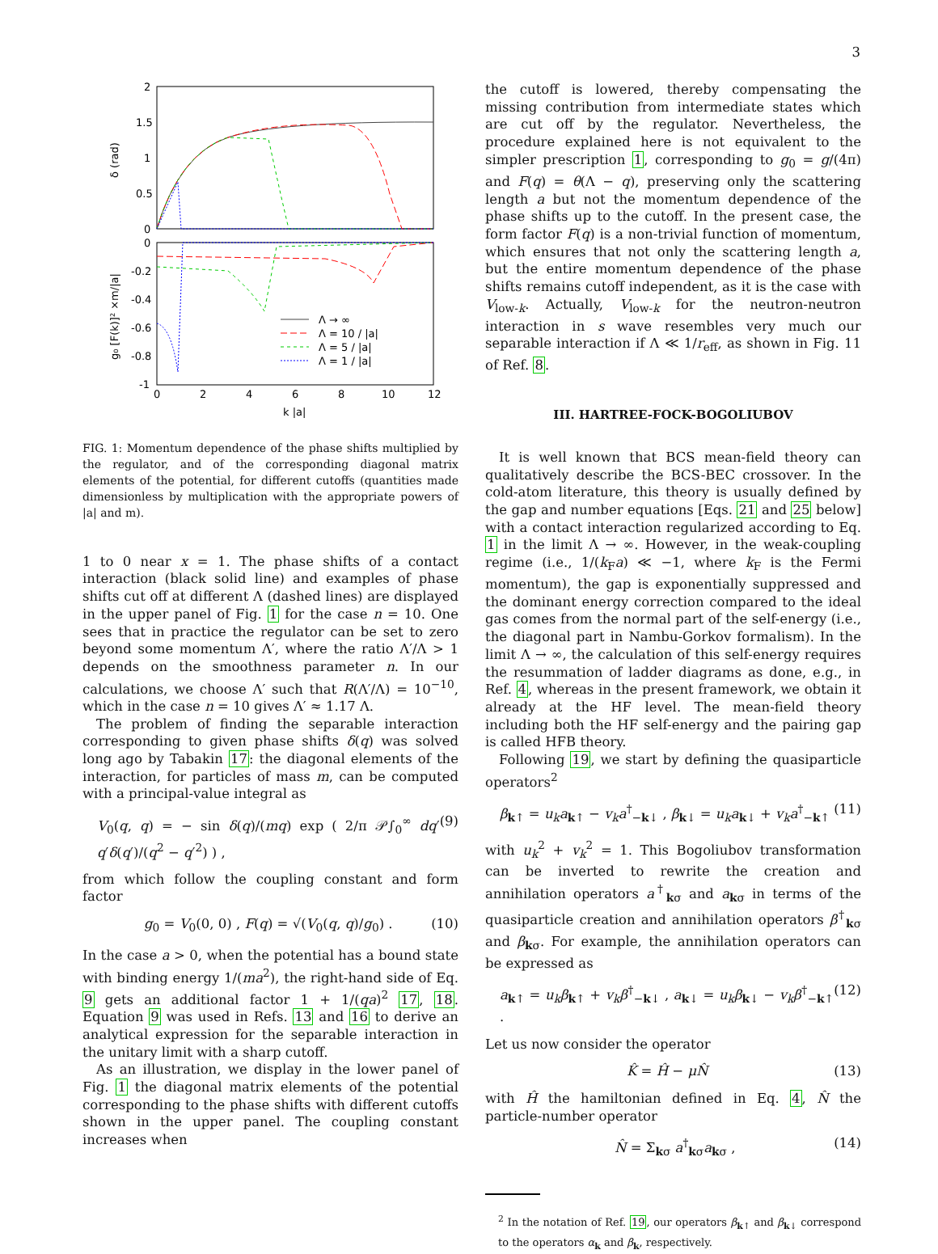3
2
1.5
1
0.5
0
0
-0.2
-0.4
-0.6
-0.8
-1
0
2
4
6
8
10
12
k |a|
δ (rad)
g₀ [F(k)]² ×m/|a|
Λ → ∞
Λ = 10 / |a|
Λ = 5 / |a|
Λ = 1 / |a|
FIG. 1: Momentum dependence of the phase shifts multiplied by the regulator, and of the corresponding diagonal matrix elements of the potential, for different cutoffs (quantities made dimensionless by multiplication with the appropriate powers of |a| and m).
1 to 0 near x = 1. The phase shifts of a contact interaction (black solid line) and examples of phase shifts cut off at different Λ (dashed lines) are displayed in the upper panel of Fig. 1 for the case n = 10. One sees that in practice the regulator can be set to zero beyond some momentum Λ′, where the ratio Λ′/Λ > 1 depends on the smoothness parameter n. In our calculations, we choose Λ′ such that R(Λ′/Λ) = 10<sup>−10</sup>, which in the case n = 10 gives Λ′ ≈ 1.17 Λ.
The problem of finding the separable interaction corresponding to given phase shifts δ(q) was solved long ago by Tabakin 17: the diagonal elements of the interaction, for particles of mass m, can be computed with a principal-value integral as
V<sub>0</sub>(q, q) = − sin δ(q)/(mq) exp ( 2/π 𝒫∫<sub>0</sub><sup>∞</sup> dq′ q′δ(q′)/(q<sup>2</sup> − q′<sup>2</sup>) ) , (9)
from which follow the coupling constant and form factor
g<sub>0</sub> = V<sub>0</sub>(0, 0) , F(q) = √(V<sub>0</sub>(q, q)/g<sub>0</sub>) . (10)
In the case a > 0, when the potential has a bound state with binding energy 1/(ma<sup>2</sup>), the right-hand side of Eq. 9 gets an additional factor 1 + 1/(qa)<sup>2</sup> 17, 18. Equation 9 was used in Refs. 13 and 16 to derive an analytical expression for the separable interaction in the unitary limit with a sharp cutoff.
As an illustration, we display in the lower panel of Fig. 1 the diagonal matrix elements of the potential corresponding to the phase shifts with different cutoffs shown in the upper panel. The coupling constant increases when
the cutoff is lowered, thereby compensating the missing contribution from intermediate states which are cut off by the regulator. Nevertheless, the procedure explained here is not equivalent to the simpler prescription 1, corresponding to g<sub>0</sub> = g/(4π) and F(q) = θ(Λ − q), preserving only the scattering length a but not the momentum dependence of the phase shifts up to the cutoff. In the present case, the form factor F(q) is a non-trivial function of momentum, which ensures that not only the scattering length a, but the entire momentum dependence of the phase shifts remains cutoff independent, as it is the case with V<sub>low-k</sub>. Actually, V<sub>low-k</sub> for the neutron-neutron interaction in s wave resembles very much our separable interaction if Λ ≪ 1/r<sub>eff</sub>, as shown in Fig. 11 of Ref. 8.
III. HARTREE-FOCK-BOGOLIUBOV
It is well known that BCS mean-field theory can qualitatively describe the BCS-BEC crossover. In the cold-atom literature, this theory is usually defined by the gap and number equations [Eqs. 21 and 25 below] with a contact interaction regularized according to Eq. 1 in the limit Λ → ∞. However, in the weak-coupling regime (i.e., 1/(k<sub>F</sub>a) ≪ −1, where k<sub>F</sub> is the Fermi momentum), the gap is exponentially suppressed and the dominant energy correction compared to the ideal gas comes from the normal part of the self-energy (i.e., the diagonal part in Nambu-Gorkov formalism). In the limit Λ → ∞, the calculation of this self-energy requires the resummation of ladder diagrams as done, e.g., in Ref. 4, whereas in the present framework, we obtain it already at the HF level. The mean-field theory including both the HF self-energy and the pairing gap is called HFB theory.
Following 19, we start by defining the quasiparticle operators<sup>2</sup>
β<sub>k↑</sub> = u<sub>k</sub>a<sub>k↑</sub> − v<sub>k</sub>a<sup>†</sup><sub>−k↓</sub> , β<sub>k↓</sub> = u<sub>k</sub>a<sub>k↓</sub> + v<sub>k</sub>a<sup>†</sup><sub>−k↑</sub> (11)
with u<sub>k</sub><sup>2</sup> + v<sub>k</sub><sup>2</sup> = 1. This Bogoliubov transformation can be inverted to rewrite the creation and annihilation operators a<sup>†</sup><sub>kσ</sub> and a<sub>kσ</sub> in terms of the quasiparticle creation and annihilation operators β<sup>†</sup><sub>kσ</sub> and β<sub>kσ</sub>. For example, the annihilation operators can be expressed as
a<sub>k↑</sub> = u<sub>k</sub>β<sub>k↑</sub> + v<sub>k</sub>β<sup>†</sup><sub>−k↓</sub> , a<sub>k↓</sub> = u<sub>k</sub>β<sub>k↓</sub> − v<sub>k</sub>β<sup>†</sup><sub>−k↑</sub> . (12)
Let us now consider the operator
K̂ = Ĥ − μN̂ (13)
with Ĥ the hamiltonian defined in Eq. 4, N̂ the particle-number operator
N̂ = Σ<sub>kσ</sub> a<sup>†</sup><sub>kσ</sub>a<sub>kσ</sub> , (14)
<sup>2</sup> In the notation of Ref. 19, our operators β<sub>k↑</sub> and β<sub>k↓</sub> correspond to the operators α<sub>k</sub> and β<sub>k</sub>, respectively.